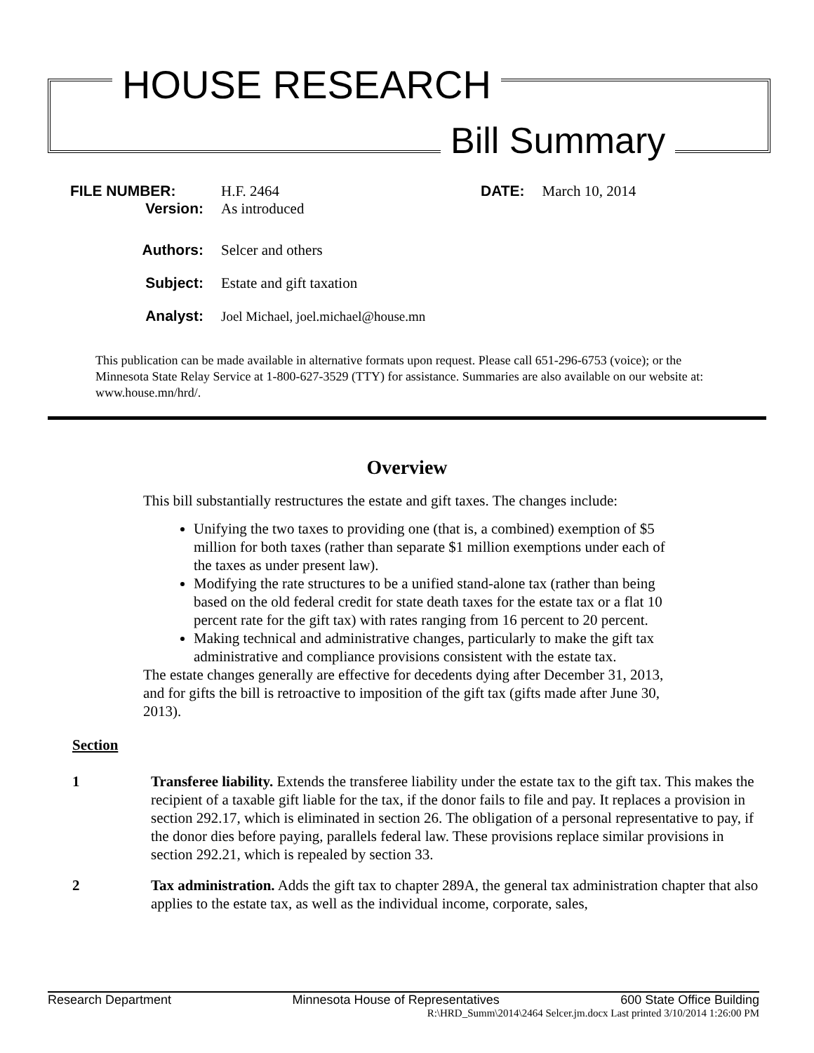HOUSE RESEARCH
Bill Summary
FILE NUMBER: H.F. 2464 DATE: March 10, 2014
Version: As introduced
Authors: Selcer and others
Subject: Estate and gift taxation
Analyst: Joel Michael, joel.michael@house.mn
This publication can be made available in alternative formats upon request. Please call 651-296-6753 (voice); or the Minnesota State Relay Service at 1-800-627-3529 (TTY) for assistance. Summaries are also available on our website at: www.house.mn/hrd/.
Overview
This bill substantially restructures the estate and gift taxes. The changes include:
Unifying the two taxes to providing one (that is, a combined) exemption of $5 million for both taxes (rather than separate $1 million exemptions under each of the taxes as under present law).
Modifying the rate structures to be a unified stand-alone tax (rather than being based on the old federal credit for state death taxes for the estate tax or a flat 10 percent rate for the gift tax) with rates ranging from 16 percent to 20 percent.
Making technical and administrative changes, particularly to make the gift tax administrative and compliance provisions consistent with the estate tax.
The estate changes generally are effective for decedents dying after December 31, 2013, and for gifts the bill is retroactive to imposition of the gift tax (gifts made after June 30, 2013).
Section
1 Transferee liability. Extends the transferee liability under the estate tax to the gift tax. This makes the recipient of a taxable gift liable for the tax, if the donor fails to file and pay. It replaces a provision in section 292.17, which is eliminated in section 26. The obligation of a personal representative to pay, if the donor dies before paying, parallels federal law. These provisions replace similar provisions in section 292.21, which is repealed by section 33.
2 Tax administration. Adds the gift tax to chapter 289A, the general tax administration chapter that also applies to the estate tax, as well as the individual income, corporate, sales,
Research Department Minnesota House of Representatives 600 State Office Building
R:\HRD_Summ\2014\2464 Selcer.jm.docx Last printed 3/10/2014 1:26:00 PM